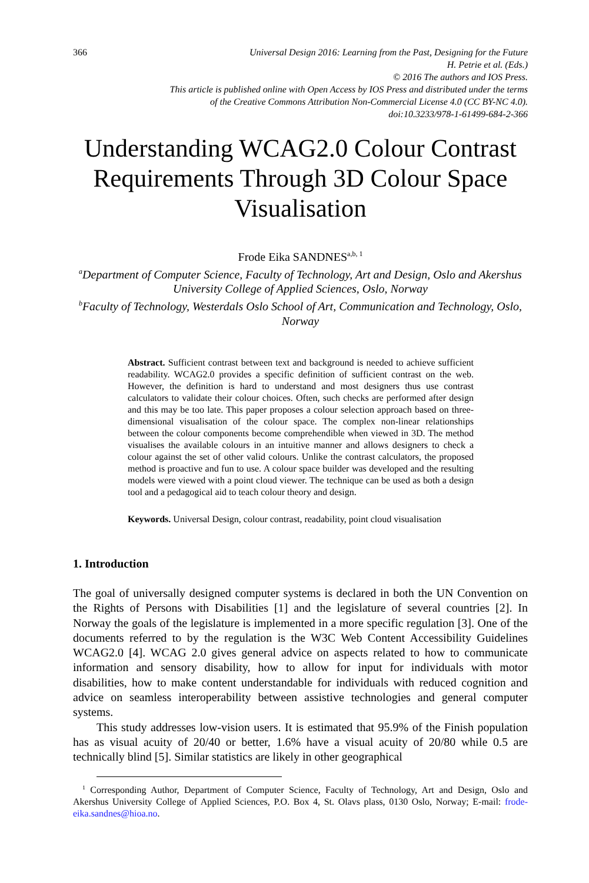366 Universal Design 2016: Learning from the Past, Designing for the Future
H. Petrie et al. (Eds.)
© 2016 The authors and IOS Press.
This article is published online with Open Access by IOS Press and distributed under the terms
of the Creative Commons Attribution Non-Commercial License 4.0 (CC BY-NC 4.0).
doi:10.3233/978-1-61499-684-2-366
Understanding WCAG2.0 Colour Contrast Requirements Through 3D Colour Space Visualisation
Frode Eika SANDNES<sup>a,b, 1</sup>
<sup>a</sup> Department of Computer Science, Faculty of Technology, Art and Design, Oslo and Akershus University College of Applied Sciences, Oslo, Norway
<sup>b</sup> Faculty of Technology, Westerdals Oslo School of Art, Communication and Technology, Oslo, Norway
Abstract. Sufficient contrast between text and background is needed to achieve sufficient readability. WCAG2.0 provides a specific definition of sufficient contrast on the web. However, the definition is hard to understand and most designers thus use contrast calculators to validate their colour choices. Often, such checks are performed after design and this may be too late. This paper proposes a colour selection approach based on three-dimensional visualisation of the colour space. The complex non-linear relationships between the colour components become comprehendible when viewed in 3D. The method visualises the available colours in an intuitive manner and allows designers to check a colour against the set of other valid colours. Unlike the contrast calculators, the proposed method is proactive and fun to use. A colour space builder was developed and the resulting models were viewed with a point cloud viewer. The technique can be used as both a design tool and a pedagogical aid to teach colour theory and design.
Keywords. Universal Design, colour contrast, readability, point cloud visualisation
1. Introduction
The goal of universally designed computer systems is declared in both the UN Convention on the Rights of Persons with Disabilities [1] and the legislature of several countries [2]. In Norway the goals of the legislature is implemented in a more specific regulation [3]. One of the documents referred to by the regulation is the W3C Web Content Accessibility Guidelines WCAG2.0 [4]. WCAG 2.0 gives general advice on aspects related to how to communicate information and sensory disability, how to allow for input for individuals with motor disabilities, how to make content understandable for individuals with reduced cognition and advice on seamless interoperability between assistive technologies and general computer systems.
This study addresses low-vision users. It is estimated that 95.9% of the Finish population has as visual acuity of 20/40 or better, 1.6% have a visual acuity of 20/80 while 0.5 are technically blind [5]. Similar statistics are likely in other geographical
<sup>1</sup> Corresponding Author, Department of Computer Science, Faculty of Technology, Art and Design, Oslo and Akershus University College of Applied Sciences, P.O. Box 4, St. Olavs plass, 0130 Oslo, Norway; E-mail: frode-eika.sandnes@hioa.no.